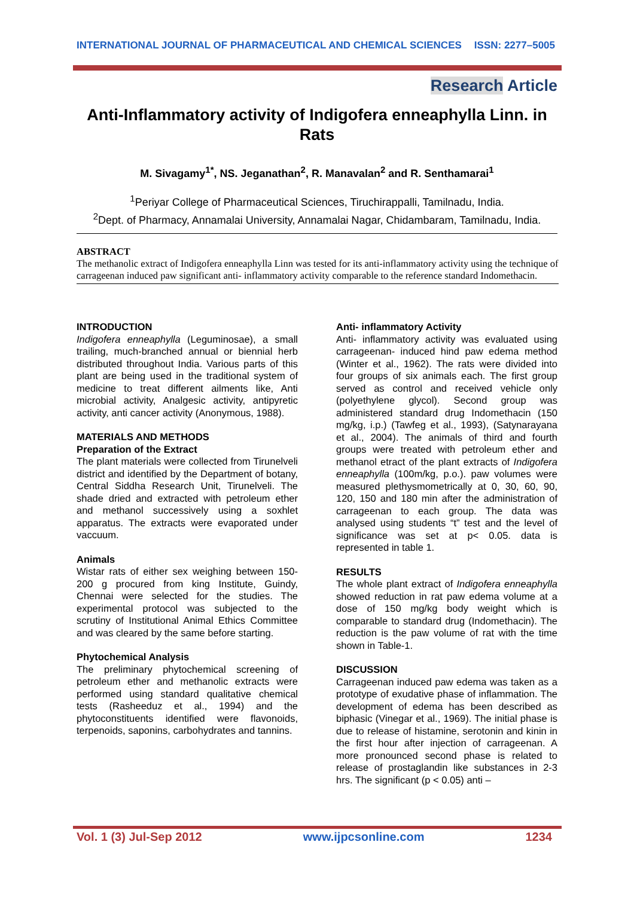INTERNATIONAL JOURNAL OF PHARMACEUTICAL AND CHEMICAL SCIENCES ISSN: 2277–5005
Research Article
Anti-Inflammatory activity of Indigofera enneaphylla Linn. in Rats
M. Sivagamy<sup>1*</sup>, NS. Jeganathan<sup>2</sup>, R. Manavalan<sup>2</sup> and R. Senthamarai<sup>1</sup>
<sup>1</sup> Periyar College of Pharmaceutical Sciences, Tiruchirappalli, Tamilnadu, India.
<sup>2</sup> Dept. of Pharmacy, Annamalai University, Annamalai Nagar, Chidambaram, Tamilnadu, India.
ABSTRACT
The methanolic extract of Indigofera enneaphylla Linn was tested for its anti-inflammatory activity using the technique of carrageenan induced paw significant anti- inflammatory activity comparable to the reference standard Indomethacin.
INTRODUCTION
Indigofera enneaphylla (Leguminosae), a small trailing, much-branched annual or biennial herb distributed throughout India. Various parts of this plant are being used in the traditional system of medicine to treat different ailments like, Anti microbial activity, Analgesic activity, antipyretic activity, anti cancer activity (Anonymous, 1988).
MATERIALS AND METHODS
Preparation of the Extract
The plant materials were collected from Tirunelveli district and identified by the Department of botany, Central Siddha Research Unit, Tirunelveli. The shade dried and extracted with petroleum ether and methanol successively using a soxhlet apparatus. The extracts were evaporated under vaccuum.
Animals
Wistar rats of either sex weighing between 150-200 g procured from king Institute, Guindy, Chennai were selected for the studies. The experimental protocol was subjected to the scrutiny of Institutional Animal Ethics Committee and was cleared by the same before starting.
Phytochemical Analysis
The preliminary phytochemical screening of petroleum ether and methanolic extracts were performed using standard qualitative chemical tests (Rasheeduz et al., 1994) and the phytoconstituents identified were flavonoids, terpenoids, saponins, carbohydrates and tannins.
Anti- inflammatory Activity
Anti- inflammatory activity was evaluated using carrageenan- induced hind paw edema method (Winter et al., 1962). The rats were divided into four groups of six animals each. The first group served as control and received vehicle only (polyethylene glycol). Second group was administered standard drug Indomethacin (150 mg/kg, i.p.) (Tawfeg et al., 1993), (Satynarayana et al., 2004). The animals of third and fourth groups were treated with petroleum ether and methanol etract of the plant extracts of Indigofera enneaphylla (100m/kg, p.o.). paw volumes were measured plethysmometrically at 0, 30, 60, 90, 120, 150 and 180 min after the administration of carrageenan to each group. The data was analysed using students “t” test and the level of significance was set at p< 0.05. data is represented in table 1.
RESULTS
The whole plant extract of Indigofera enneaphylla showed reduction in rat paw edema volume at a dose of 150 mg/kg body weight which is comparable to standard drug (Indomethacin). The reduction is the paw volume of rat with the time shown in Table-1.
DISCUSSION
Carrageenan induced paw edema was taken as a prototype of exudative phase of inflammation. The development of edema has been described as biphasic (Vinegar et al., 1969). The initial phase is due to release of histamine, serotonin and kinin in the first hour after injection of carrageenan. A more pronounced second phase is related to release of prostaglandin like substances in 2-3 hrs. The significant (p < 0.05) anti –
Vol. 1 (3) Jul-Sep 2012 www.ijpcsonline.com 1234